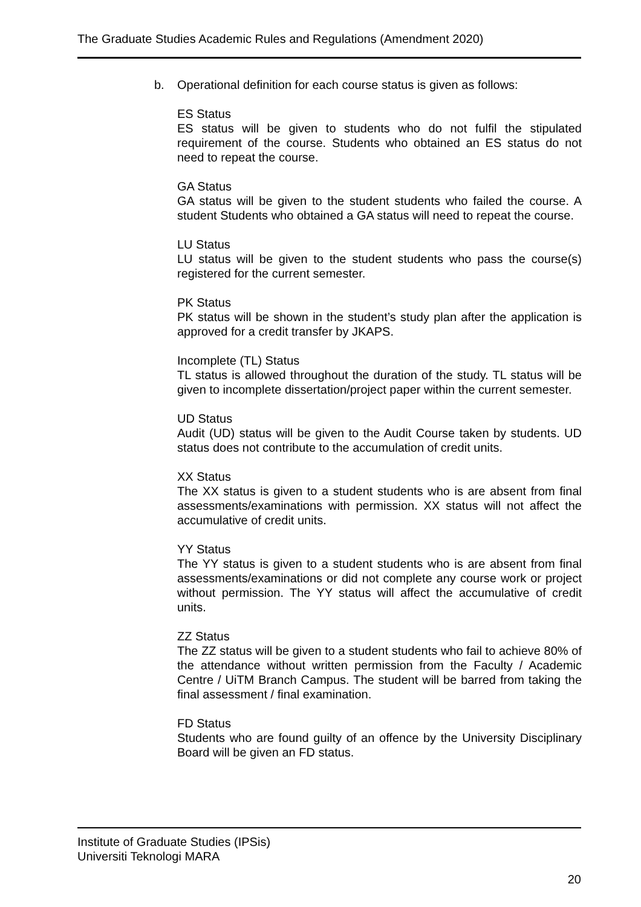The Graduate Studies Academic Rules and Regulations (Amendment 2020)
b. Operational definition for each course status is given as follows:
ES Status
ES status will be given to students who do not fulfil the stipulated requirement of the course. Students who obtained an ES status do not need to repeat the course.
GA Status
GA status will be given to the student students who failed the course. A student Students who obtained a GA status will need to repeat the course.
LU Status
LU status will be given to the student students who pass the course(s) registered for the current semester.
PK Status
PK status will be shown in the student’s study plan after the application is approved for a credit transfer by JKAPS.
Incomplete (TL) Status
TL status is allowed throughout the duration of the study. TL status will be given to incomplete dissertation/project paper within the current semester.
UD Status
Audit (UD) status will be given to the Audit Course taken by students. UD status does not contribute to the accumulation of credit units.
XX Status
The XX status is given to a student students who is are absent from final assessments/examinations with permission. XX status will not affect the accumulative of credit units.
YY Status
The YY status is given to a student students who is are absent from final assessments/examinations or did not complete any course work or project without permission. The YY status will affect the accumulative of credit units.
ZZ Status
The ZZ status will be given to a student students who fail to achieve 80% of the attendance without written permission from the Faculty / Academic Centre / UiTM Branch Campus. The student will be barred from taking the final assessment / final examination.
FD Status
Students who are found guilty of an offence by the University Disciplinary Board will be given an FD status.
Institute of Graduate Studies (IPSis)
Universiti Teknologi MARA
20